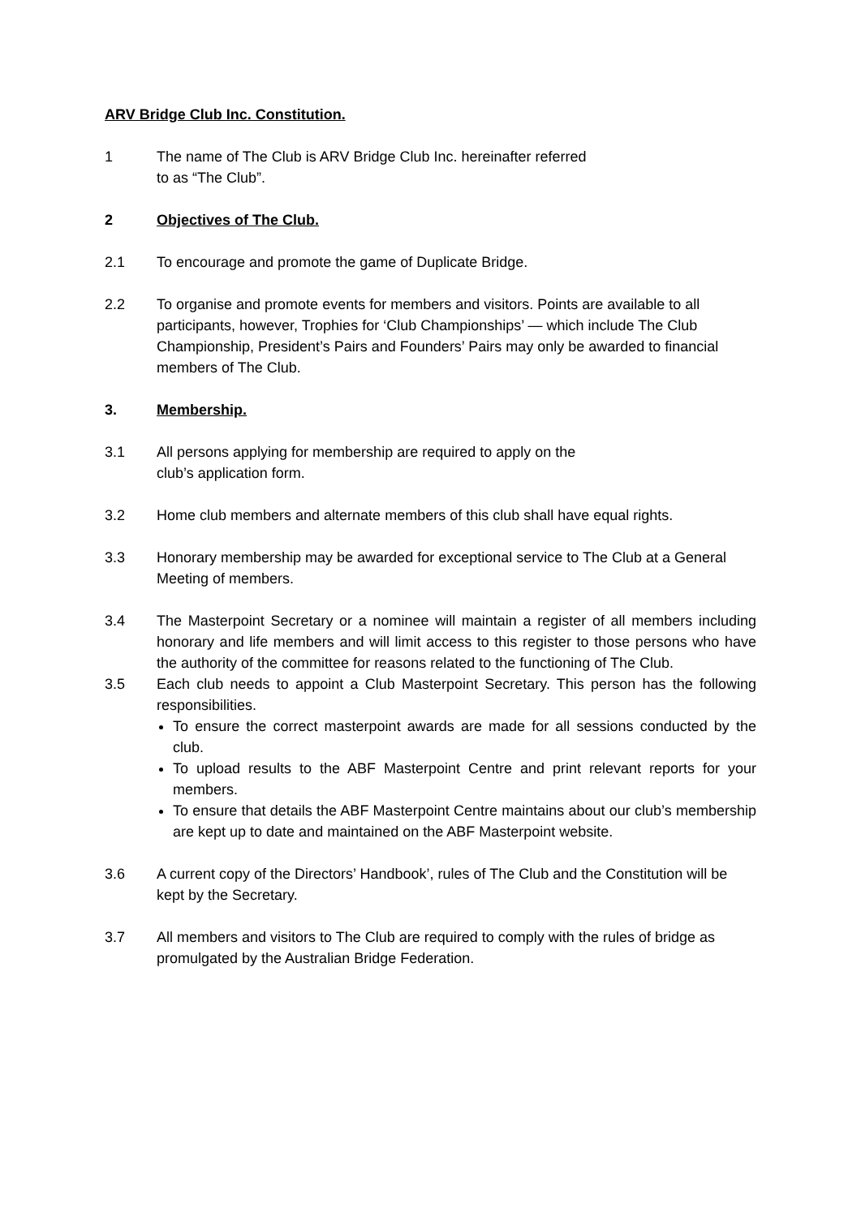ARV Bridge Club Inc. Constitution.
1 The name of The Club is ARV Bridge Club Inc. hereinafter referred
to as “The Club”.
2 Objectives of The Club.
2.1 To encourage and promote the game of Duplicate Bridge.
2.2 To organise and promote events for members and visitors. Points are available to all participants, however, Trophies for ‘Club Championships’ — which include The Club Championship, President’s Pairs and Founders’ Pairs may only be awarded to financial members of The Club.
3. Membership.
3.1 All persons applying for membership are required to apply on the
club’s application form.
3.2 Home club members and alternate members of this club shall have equal rights.
3.3 Honorary membership may be awarded for exceptional service to The Club at a General Meeting of members.
3.4 The Masterpoint Secretary or a nominee will maintain a register of all members including honorary and life members and will limit access to this register to those persons who have the authority of the committee for reasons related to the functioning of The Club.
3.5 Each club needs to appoint a Club Masterpoint Secretary. This person has the following responsibilities.
To ensure the correct masterpoint awards are made for all sessions conducted by the club.
To upload results to the ABF Masterpoint Centre and print relevant reports for your members.
To ensure that details the ABF Masterpoint Centre maintains about our club’s membership are kept up to date and maintained on the ABF Masterpoint website.
3.6 A current copy of the Directors’ Handbook’, rules of The Club and the Constitution will be kept by the Secretary.
3.7 All members and visitors to The Club are required to comply with the rules of bridge as promulgated by the Australian Bridge Federation.